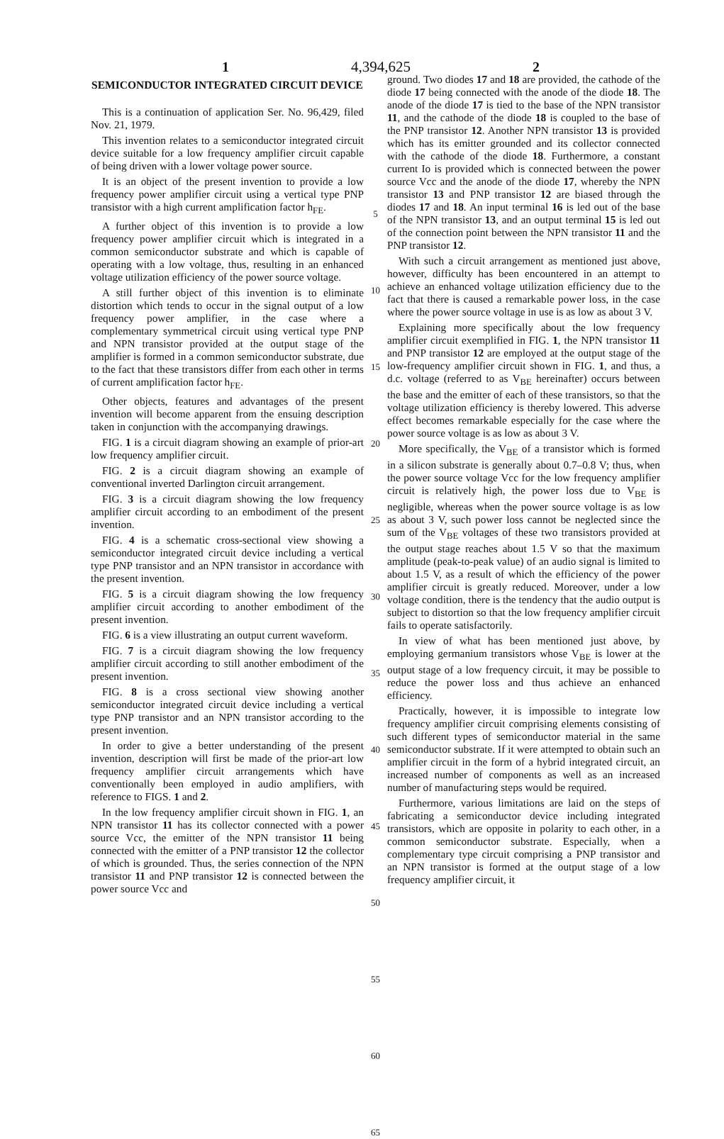1 4,394,625 2
SEMICONDUCTOR INTEGRATED CIRCUIT DEVICE
This is a continuation of application Ser. No. 96,429, filed Nov. 21, 1979.
This invention relates to a semiconductor integrated circuit device suitable for a low frequency amplifier circuit capable of being driven with a lower voltage power source.
It is an object of the present invention to provide a low frequency power amplifier circuit using a vertical type PNP transistor with a high current amplification factor h<sub>FE</sub>.
A further object of this invention is to provide a low frequency power amplifier circuit which is integrated in a common semiconductor substrate and which is capable of operating with a low voltage, thus, resulting in an enhanced voltage utilization efficiency of the power source voltage.
A still further object of this invention is to eliminate distortion which tends to occur in the signal output of a low frequency power amplifier, in the case where a complementary symmetrical circuit using vertical type PNP and NPN transistor provided at the output stage of the amplifier is formed in a common semiconductor substrate, due to the fact that these transistors differ from each other in terms of current amplification factor h<sub>FE</sub>.
Other objects, features and advantages of the present invention will become apparent from the ensuing description taken in conjunction with the accompanying drawings.
FIG. 1 is a circuit diagram showing an example of prior-art low frequency amplifier circuit.
FIG. 2 is a circuit diagram showing an example of conventional inverted Darlington circuit arrangement.
FIG. 3 is a circuit diagram showing the low frequency amplifier circuit according to an embodiment of the present invention.
FIG. 4 is a schematic cross-sectional view showing a semiconductor integrated circuit device including a vertical type PNP transistor and an NPN transistor in accordance with the present invention.
FIG. 5 is a circuit diagram showing the low frequency amplifier circuit according to another embodiment of the present invention.
FIG. 6 is a view illustrating an output current waveform.
FIG. 7 is a circuit diagram showing the low frequency amplifier circuit according to still another embodiment of the present invention.
FIG. 8 is a cross sectional view showing another semiconductor integrated circuit device including a vertical type PNP transistor and an NPN transistor according to the present invention.
In order to give a better understanding of the present invention, description will first be made of the prior-art low frequency amplifier circuit arrangements which have conventionally been employed in audio amplifiers, with reference to FIGS. 1 and 2.
In the low frequency amplifier circuit shown in FIG. 1, an NPN transistor 11 has its collector connected with a power source Vcc, the emitter of the NPN transistor 11 being connected with the emitter of a PNP transistor 12 the collector of which is grounded. Thus, the series connection of the NPN transistor 11 and PNP transistor 12 is connected between the power source Vcc and
5
10
15
20
25
30
35
40
45
50
55
60
65
ground. Two diodes 17 and 18 are provided, the cathode of the diode 17 being connected with the anode of the diode 18. The anode of the diode 17 is tied to the base of the NPN transistor 11, and the cathode of the diode 18 is coupled to the base of the PNP transistor 12. Another NPN transistor 13 is provided which has its emitter grounded and its collector connected with the cathode of the diode 18. Furthermore, a constant current Io is provided which is connected between the power source Vcc and the anode of the diode 17, whereby the NPN transistor 13 and PNP transistor 12 are biased through the diodes 17 and 18. An input terminal 16 is led out of the base of the NPN transistor 13, and an output terminal 15 is led out of the connection point between the NPN transistor 11 and the PNP transistor 12.
With such a circuit arrangement as mentioned just above, however, difficulty has been encountered in an attempt to achieve an enhanced voltage utilization efficiency due to the fact that there is caused a remarkable power loss, in the case where the power source voltage in use is as low as about 3 V.
Explaining more specifically about the low frequency amplifier circuit exemplified in FIG. 1, the NPN transistor 11 and PNP transistor 12 are employed at the output stage of the low-frequency amplifier circuit shown in FIG. 1, and thus, a d.c. voltage (referred to as V<sub>BE</sub> hereinafter) occurs between the base and the emitter of each of these transistors, so that the voltage utilization efficiency is thereby lowered. This adverse effect becomes remarkable especially for the case where the power source voltage is as low as about 3 V.
More specifically, the V<sub>BE</sub> of a transistor which is formed in a silicon substrate is generally about 0.7–0.8 V; thus, when the power source voltage Vcc for the low frequency amplifier circuit is relatively high, the power loss due to V<sub>BE</sub> is negligible, whereas when the power source voltage is as low as about 3 V, such power loss cannot be neglected since the sum of the V<sub>BE</sub> voltages of these two transistors provided at the output stage reaches about 1.5 V so that the maximum amplitude (peak-to-peak value) of an audio signal is limited to about 1.5 V, as a result of which the efficiency of the power amplifier circuit is greatly reduced. Moreover, under a low voltage condition, there is the tendency that the audio output is subject to distortion so that the low frequency amplifier circuit fails to operate satisfactorily.
In view of what has been mentioned just above, by employing germanium transistors whose V<sub>BE</sub> is lower at the output stage of a low frequency circuit, it may be possible to reduce the power loss and thus achieve an enhanced efficiency.
Practically, however, it is impossible to integrate low frequency amplifier circuit comprising elements consisting of such different types of semiconductor material in the same semiconductor substrate. If it were attempted to obtain such an amplifier circuit in the form of a hybrid integrated circuit, an increased number of components as well as an increased number of manufacturing steps would be required.
Furthermore, various limitations are laid on the steps of fabricating a semiconductor device including integrated transistors, which are opposite in polarity to each other, in a common semiconductor substrate. Especially, when a complementary type circuit comprising a PNP transistor and an NPN transistor is formed at the output stage of a low frequency amplifier circuit, it